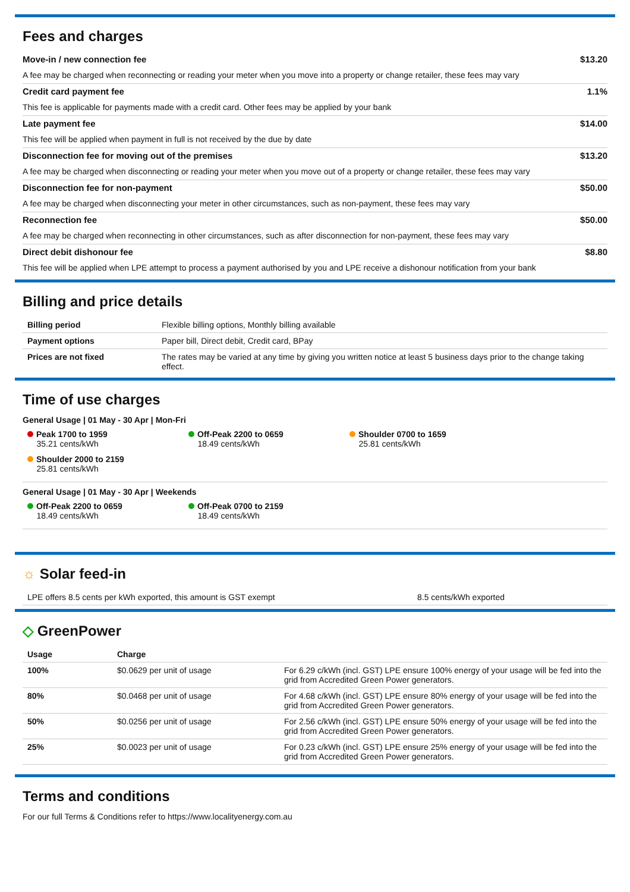Fees and charges
Move-in / new connection fee $13.20
A fee may be charged when reconnecting or reading your meter when you move into a property or change retailer, these fees may vary
Credit card payment fee 1.1%
This fee is applicable for payments made with a credit card. Other fees may be applied by your bank
Late payment fee $14.00
This fee will be applied when payment in full is not received by the due by date
Disconnection fee for moving out of the premises $13.20
A fee may be charged when disconnecting or reading your meter when you move out of a property or change retailer, these fees may vary
Disconnection fee for non-payment $50.00
A fee may be charged when disconnecting your meter in other circumstances, such as non-payment, these fees may vary
Reconnection fee $50.00
A fee may be charged when reconnecting in other circumstances, such as after disconnection for non-payment, these fees may vary
Direct debit dishonour fee $8.80
This fee will be applied when LPE attempt to process a payment authorised by you and LPE receive a dishonour notification from your bank
Billing and price details
| Billing period | Flexible billing options, Monthly billing available |
| Payment options | Paper bill, Direct debit, Credit card, BPay |
| Prices are not fixed | The rates may be varied at any time by giving you written notice at least 5 business days prior to the change taking effect. |
Time of use charges
General Usage | 01 May - 30 Apr | Mon-Fri
Peak 1700 to 1959
35.21 cents/kWh
Off-Peak 2200 to 0659
18.49 cents/kWh
Shoulder 0700 to 1659
25.81 cents/kWh
Shoulder 2000 to 2159
25.81 cents/kWh
General Usage | 01 May - 30 Apr | Weekends
Off-Peak 2200 to 0659
18.49 cents/kWh
Off-Peak 0700 to 2159
18.49 cents/kWh
☼ Solar feed-in
| LPE offers 8.5 cents per kWh exported, this amount is GST exempt | 8.5 cents/kWh exported |
◇ GreenPower
| Usage | Charge | |
| --- | --- | --- |
| 100% | $0.0629 per unit of usage | For 6.29 c/kWh (incl. GST) LPE ensure 100% energy of your usage will be fed into the grid from Accredited Green Power generators. |
| 80% | $0.0468 per unit of usage | For 4.68 c/kWh (incl. GST) LPE ensure 80% energy of your usage will be fed into the grid from Accredited Green Power generators. |
| 50% | $0.0256 per unit of usage | For 2.56 c/kWh (incl. GST) LPE ensure 50% energy of your usage will be fed into the grid from Accredited Green Power generators. |
| 25% | $0.0023 per unit of usage | For 0.23 c/kWh (incl. GST) LPE ensure 25% energy of your usage will be fed into the grid from Accredited Green Power generators. |
Terms and conditions
For our full Terms & Conditions refer to https://www.localityenergy.com.au